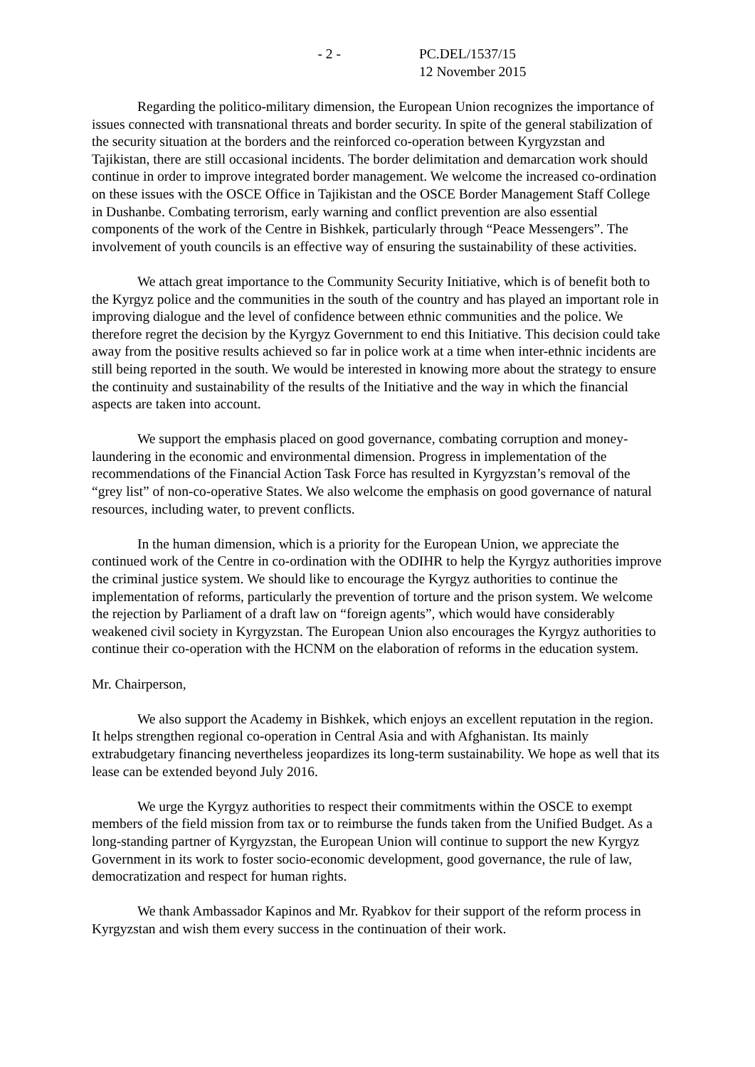- 2 - PC.DEL/1537/15
12 November 2015
Regarding the politico-military dimension, the European Union recognizes the importance of issues connected with transnational threats and border security. In spite of the general stabilization of the security situation at the borders and the reinforced co-operation between Kyrgyzstan and Tajikistan, there are still occasional incidents. The border delimitation and demarcation work should continue in order to improve integrated border management. We welcome the increased co-ordination on these issues with the OSCE Office in Tajikistan and the OSCE Border Management Staff College in Dushanbe. Combating terrorism, early warning and conflict prevention are also essential components of the work of the Centre in Bishkek, particularly through “Peace Messengers”. The involvement of youth councils is an effective way of ensuring the sustainability of these activities.
We attach great importance to the Community Security Initiative, which is of benefit both to the Kyrgyz police and the communities in the south of the country and has played an important role in improving dialogue and the level of confidence between ethnic communities and the police. We therefore regret the decision by the Kyrgyz Government to end this Initiative. This decision could take away from the positive results achieved so far in police work at a time when inter-ethnic incidents are still being reported in the south. We would be interested in knowing more about the strategy to ensure the continuity and sustainability of the results of the Initiative and the way in which the financial aspects are taken into account.
We support the emphasis placed on good governance, combating corruption and money-laundering in the economic and environmental dimension. Progress in implementation of the recommendations of the Financial Action Task Force has resulted in Kyrgyzstan’s removal of the “grey list” of non-co-operative States. We also welcome the emphasis on good governance of natural resources, including water, to prevent conflicts.
In the human dimension, which is a priority for the European Union, we appreciate the continued work of the Centre in co-ordination with the ODIHR to help the Kyrgyz authorities improve the criminal justice system. We should like to encourage the Kyrgyz authorities to continue the implementation of reforms, particularly the prevention of torture and the prison system. We welcome the rejection by Parliament of a draft law on “foreign agents”, which would have considerably weakened civil society in Kyrgyzstan. The European Union also encourages the Kyrgyz authorities to continue their co-operation with the HCNM on the elaboration of reforms in the education system.
Mr. Chairperson,
We also support the Academy in Bishkek, which enjoys an excellent reputation in the region. It helps strengthen regional co-operation in Central Asia and with Afghanistan. Its mainly extrabudgetary financing nevertheless jeopardizes its long-term sustainability. We hope as well that its lease can be extended beyond July 2016.
We urge the Kyrgyz authorities to respect their commitments within the OSCE to exempt members of the field mission from tax or to reimburse the funds taken from the Unified Budget. As a long-standing partner of Kyrgyzstan, the European Union will continue to support the new Kyrgyz Government in its work to foster socio-economic development, good governance, the rule of law, democratization and respect for human rights.
We thank Ambassador Kapinos and Mr. Ryabkov for their support of the reform process in Kyrgyzstan and wish them every success in the continuation of their work.